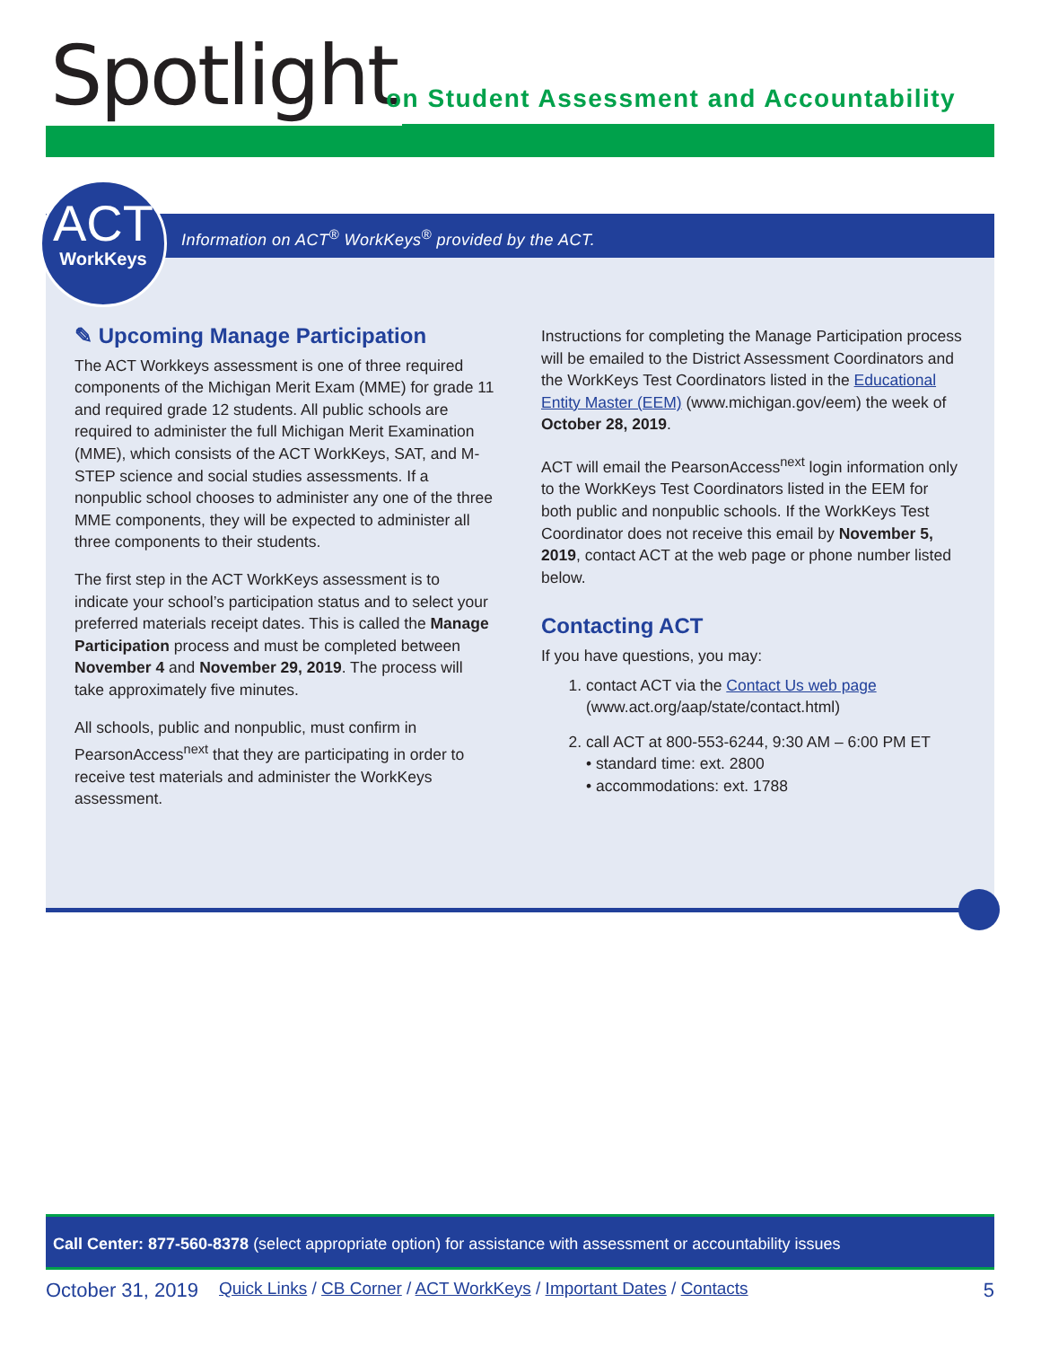Spotlight
on Student Assessment and Accountability
Information on ACT<sup>®</sup> WorkKeys<sup>®</sup> provided by the ACT.
ACT
WorkKeys
✎ Upcoming Manage Participation
The ACT Workkeys assessment is one of three required components of the Michigan Merit Exam (MME) for grade 11 and required grade 12 students. All public schools are required to administer the full Michigan Merit Examination (MME), which consists of the ACT WorkKeys, SAT, and M-STEP science and social studies assessments. If a nonpublic school chooses to administer any one of the three MME components, they will be expected to administer all three components to their students.
The first step in the ACT WorkKeys assessment is to indicate your school’s participation status and to select your preferred materials receipt dates. This is called the Manage Participation process and must be completed between November 4 and November 29, 2019. The process will take approximately five minutes.
All schools, public and nonpublic, must confirm in PearsonAccess<sup>next</sup> that they are participating in order to receive test materials and administer the WorkKeys assessment.
Instructions for completing the Manage Participation process will be emailed to the District Assessment Coordinators and the WorkKeys Test Coordinators listed in the Educational Entity Master (EEM) (www.michigan.gov/eem) the week of October 28, 2019.
ACT will email the PearsonAccess<sup>next</sup> login information only to the WorkKeys Test Coordinators listed in the EEM for both public and nonpublic schools. If the WorkKeys Test Coordinator does not receive this email by November 5, 2019, contact ACT at the web page or phone number listed below.
Contacting ACT
If you have questions, you may:
1. contact ACT via the Contact Us web page (www.act.org/aap/state/contact.html)
2. call ACT at 800-553-6244, 9:30 AM – 6:00 PM ET
• standard time: ext. 2800
• accommodations: ext. 1788
Call Center: 877-560-8378 (select appropriate option) for assistance with assessment or accountability issues
October 31, 2019 Quick Links / CB Corner / ACT WorkKeys / Important Dates / Contacts 5